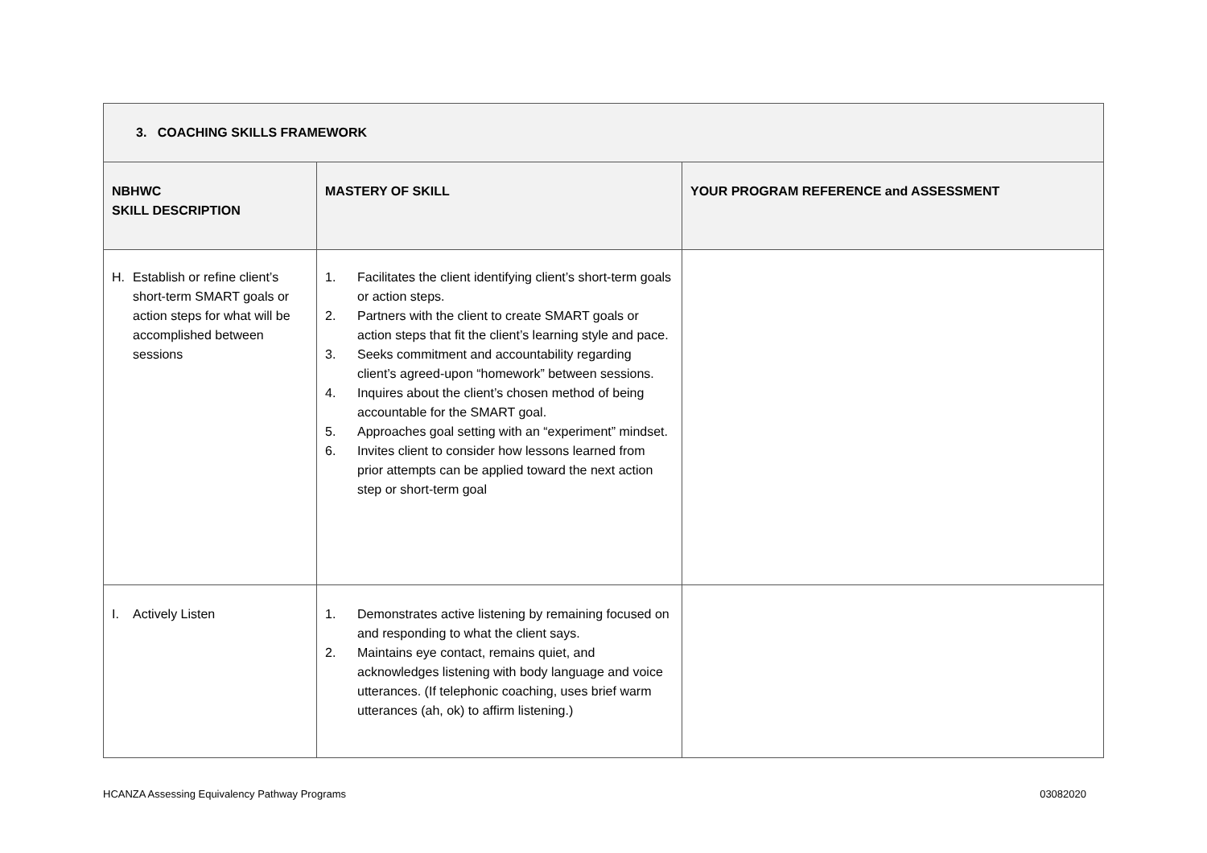| 3. COACHING SKILLS FRAMEWORK | | |
| NBHWC SKILL DESCRIPTION | MASTERY OF SKILL | YOUR PROGRAM REFERENCE and ASSESSMENT |
| H. Establish or refine client’s short-term SMART goals or action steps for what will be accomplished between sessions | 1. Facilitates the client identifying client’s short-term goals or action steps. 2. Partners with the client to create SMART goals or action steps that fit the client’s learning style and pace. 3. Seeks commitment and accountability regarding client’s agreed-upon “homework” between sessions. 4. Inquires about the client’s chosen method of being accountable for the SMART goal. 5. Approaches goal setting with an “experiment” mindset. 6. Invites client to consider how lessons learned from prior attempts can be applied toward the next action step or short-term goal | |
| I. Actively Listen | 1. Demonstrates active listening by remaining focused on and responding to what the client says. 2. Maintains eye contact, remains quiet, and acknowledges listening with body language and voice utterances. (If telephonic coaching, uses brief warm utterances (ah, ok) to affirm listening.) | |
HCANZA Assessing Equivalency Pathway Programs 03082020